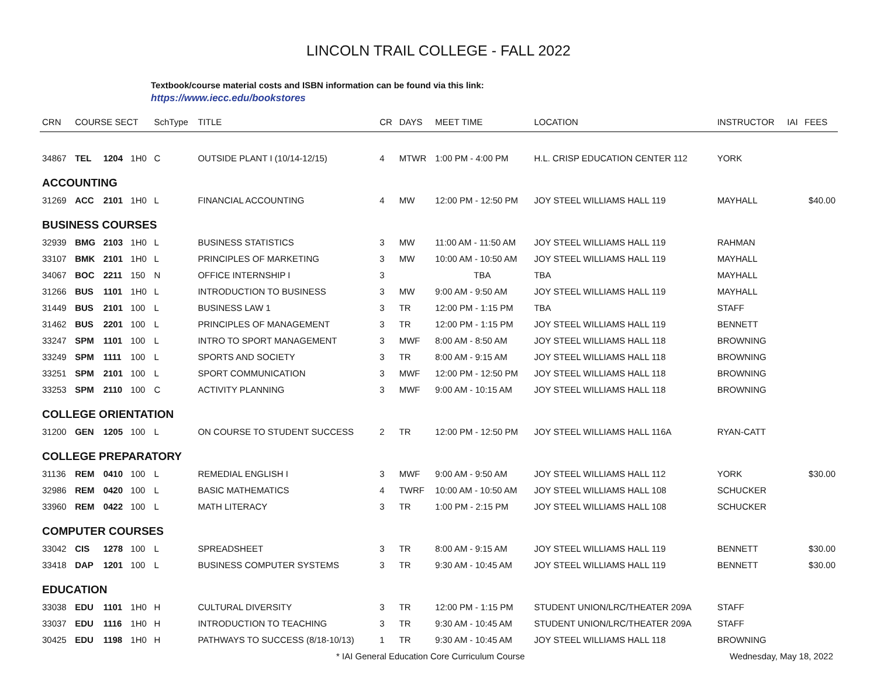LINCOLN TRAIL COLLEGE - FALL 2022
Textbook/course material costs and ISBN information can be found via this link:
https://www.iecc.edu/bookstores
| CRN | COURSE SECT | | | SchType | TITLE | CR | DAYS | MEET TIME | LOCATION | INSTRUCTOR | IAI | FEES |
| --- | --- | --- | --- | --- | --- | --- | --- | --- | --- | --- | --- | --- |
| 34867 | TEL | 1204 | 1H0 | C | OUTSIDE PLANT I (10/14-12/15) | 4 | MTWR | 1:00 PM - 4:00 PM | H.L. CRISP EDUCATION CENTER 112 | YORK | | |
| ACCOUNTING | | | | | | | | | | | | |
| 31269 | ACC | 2101 | 1H0 | L | FINANCIAL ACCOUNTING | 4 | MW | 12:00 PM - 12:50 PM | JOY STEEL WILLIAMS HALL 119 | MAYHALL | | $40.00 |
| BUSINESS COURSES | | | | | | | | | | | | |
| 32939 | BMG | 2103 | 1H0 | L | BUSINESS STATISTICS | 3 | MW | 11:00 AM - 11:50 AM | JOY STEEL WILLIAMS HALL 119 | RAHMAN | | |
| 33107 | BMK | 2101 | 1H0 | L | PRINCIPLES OF MARKETING | 3 | MW | 10:00 AM - 10:50 AM | JOY STEEL WILLIAMS HALL 119 | MAYHALL | | |
| 34067 | BOC | 2211 | 150 | N | OFFICE INTERNSHIP I | 3 | | TBA | TBA | MAYHALL | | |
| 31266 | BUS | 1101 | 1H0 | L | INTRODUCTION TO BUSINESS | 3 | MW | 9:00 AM - 9:50 AM | JOY STEEL WILLIAMS HALL 119 | MAYHALL | | |
| 31449 | BUS | 2101 | 100 | L | BUSINESS LAW 1 | 3 | TR | 12:00 PM - 1:15 PM | TBA | STAFF | | |
| 31462 | BUS | 2201 | 100 | L | PRINCIPLES OF MANAGEMENT | 3 | TR | 12:00 PM - 1:15 PM | JOY STEEL WILLIAMS HALL 119 | BENNETT | | |
| 33247 | SPM | 1101 | 100 | L | INTRO TO SPORT MANAGEMENT | 3 | MWF | 8:00 AM - 8:50 AM | JOY STEEL WILLIAMS HALL 118 | BROWNING | | |
| 33249 | SPM | 1111 | 100 | L | SPORTS AND SOCIETY | 3 | TR | 8:00 AM - 9:15 AM | JOY STEEL WILLIAMS HALL 118 | BROWNING | | |
| 33251 | SPM | 2101 | 100 | L | SPORT COMMUNICATION | 3 | MWF | 12:00 PM - 12:50 PM | JOY STEEL WILLIAMS HALL 118 | BROWNING | | |
| 33253 | SPM | 2110 | 100 | C | ACTIVITY PLANNING | 3 | MWF | 9:00 AM - 10:15 AM | JOY STEEL WILLIAMS HALL 118 | BROWNING | | |
| COLLEGE ORIENTATION | | | | | | | | | | | | |
| 31200 | GEN | 1205 | 100 | L | ON COURSE TO STUDENT SUCCESS | 2 | TR | 12:00 PM - 12:50 PM | JOY STEEL WILLIAMS HALL 116A | RYAN-CATT | | |
| COLLEGE PREPARATORY | | | | | | | | | | | | |
| 31136 | REM | 0410 | 100 | L | REMEDIAL ENGLISH I | 3 | MWF | 9:00 AM - 9:50 AM | JOY STEEL WILLIAMS HALL 112 | YORK | | $30.00 |
| 32986 | REM | 0420 | 100 | L | BASIC MATHEMATICS | 4 | TWRF | 10:00 AM - 10:50 AM | JOY STEEL WILLIAMS HALL 108 | SCHUCKER | | |
| 33960 | REM | 0422 | 100 | L | MATH LITERACY | 3 | TR | 1:00 PM - 2:15 PM | JOY STEEL WILLIAMS HALL 108 | SCHUCKER | | |
| COMPUTER COURSES | | | | | | | | | | | | |
| 33042 | CIS | 1278 | 100 | L | SPREADSHEET | 3 | TR | 8:00 AM - 9:15 AM | JOY STEEL WILLIAMS HALL 119 | BENNETT | | $30.00 |
| 33418 | DAP | 1201 | 100 | L | BUSINESS COMPUTER SYSTEMS | 3 | TR | 9:30 AM - 10:45 AM | JOY STEEL WILLIAMS HALL 119 | BENNETT | | $30.00 |
| EDUCATION | | | | | | | | | | | | |
| 33038 | EDU | 1101 | 1H0 | H | CULTURAL DIVERSITY | 3 | TR | 12:00 PM - 1:15 PM | STUDENT UNION/LRC/THEATER 209A | STAFF | | |
| 33037 | EDU | 1116 | 1H0 | H | INTRODUCTION TO TEACHING | 3 | TR | 9:30 AM - 10:45 AM | STUDENT UNION/LRC/THEATER 209A | STAFF | | |
| 30425 | EDU | 1198 | 1H0 | H | PATHWAYS TO SUCCESS (8/18-10/13) | 1 | TR | 9:30 AM - 10:45 AM | JOY STEEL WILLIAMS HALL 118 | BROWNING | | |
* IAI General Education Core Curriculum Course Wednesday, May 18, 2022